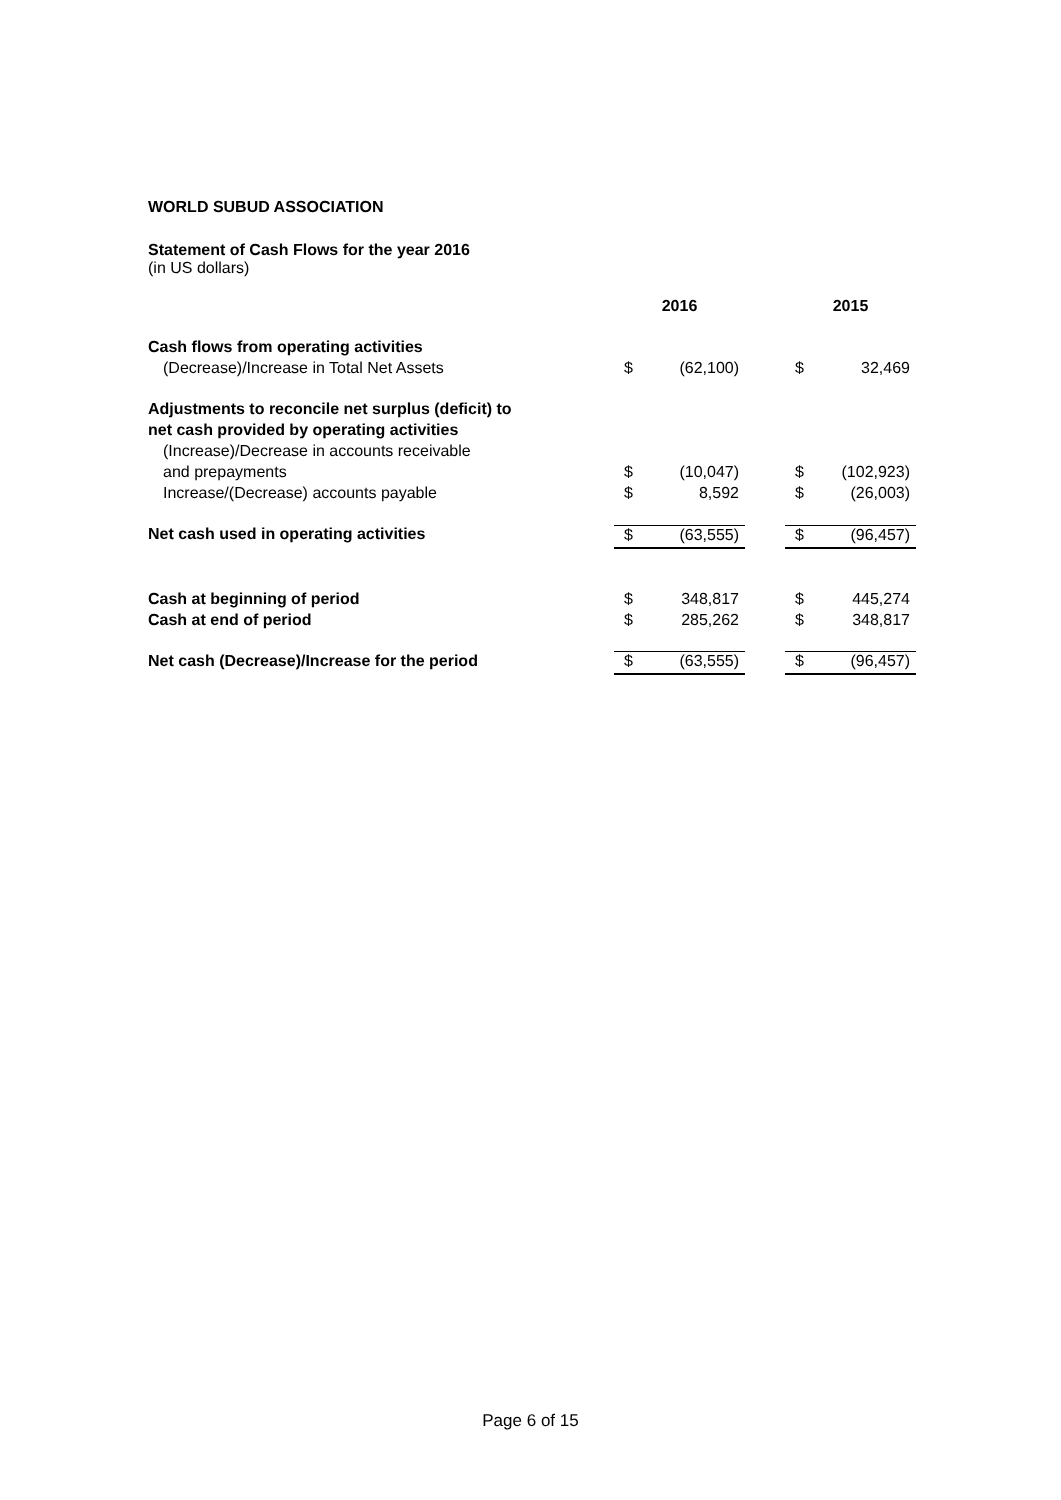WORLD SUBUD ASSOCIATION
Statement of Cash Flows for the year 2016
(in US dollars)
| | 2016 | | | 2015 | |
| Cash flows from operating activities | | | | | |
| (Decrease)/Increase in Total Net Assets | $ | (62,100) | | $ | 32,469 |
| Adjustments to reconcile net surplus (deficit) to | | | | | |
| net cash provided by operating activities | | | | | |
| (Increase)/Decrease in accounts receivable | | | | | |
| and prepayments | $ | (10,047) | | $ | (102,923) |
| Increase/(Decrease) accounts payable | $ | 8,592 | | $ | (26,003) |
| Net cash used in operating activities | $ | (63,555) | | $ | (96,457) |
| Cash at beginning of period | $ | 348,817 | | $ | 445,274 |
| Cash at end of period | $ | 285,262 | | $ | 348,817 |
| Net cash (Decrease)/Increase for the period | $ | (63,555) | | $ | (96,457) |
Page 6 of 15